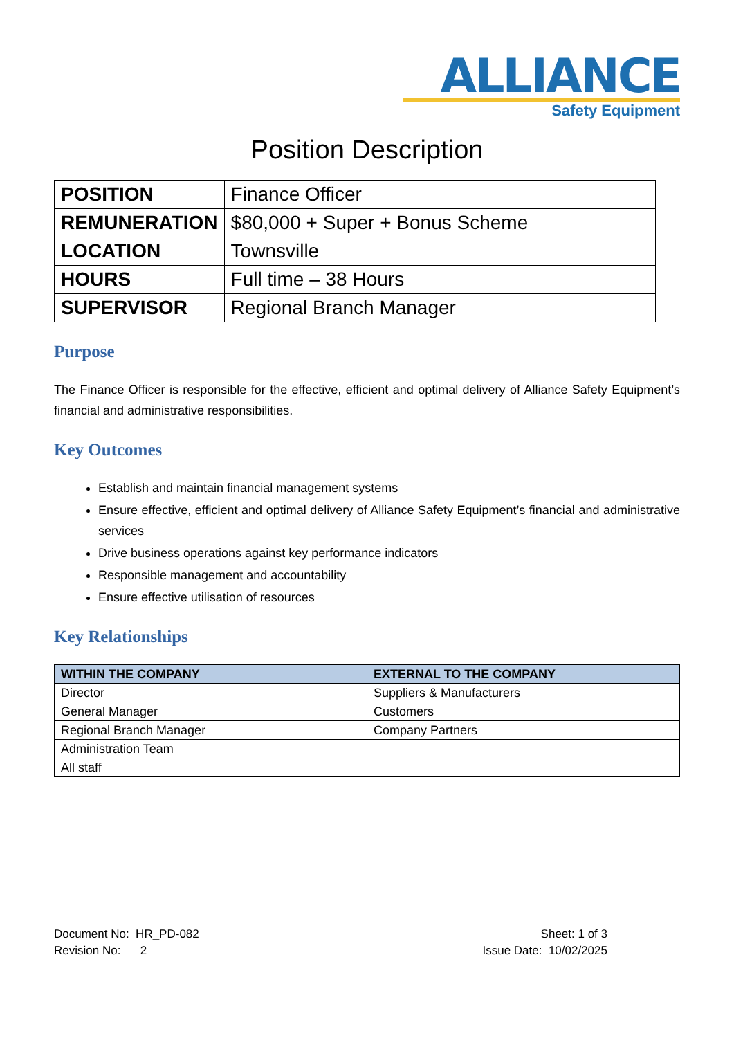ALLIANCE
Safety Equipment
Position Description
| POSITION | Finance Officer |
| REMUNERATION | $80,000 + Super + Bonus Scheme |
| LOCATION | Townsville |
| HOURS | Full time – 38 Hours |
| SUPERVISOR | Regional Branch Manager |
Purpose
The Finance Officer is responsible for the effective, efficient and optimal delivery of Alliance Safety Equipment’s financial and administrative responsibilities.
Key Outcomes
Establish and maintain financial management systems
Ensure effective, efficient and optimal delivery of Alliance Safety Equipment’s financial and administrative services
Drive business operations against key performance indicators
Responsible management and accountability
Ensure effective utilisation of resources
Key Relationships
| WITHIN THE COMPANY | EXTERNAL TO THE COMPANY |
| --- | --- |
| Director | Suppliers & Manufacturers |
| General Manager | Customers |
| Regional Branch Manager | Company Partners |
| Administration Team | |
| All staff | |
Document No: HR_PD-082
Revision No: 2
Sheet: 1 of 3
Issue Date: 10/02/2025